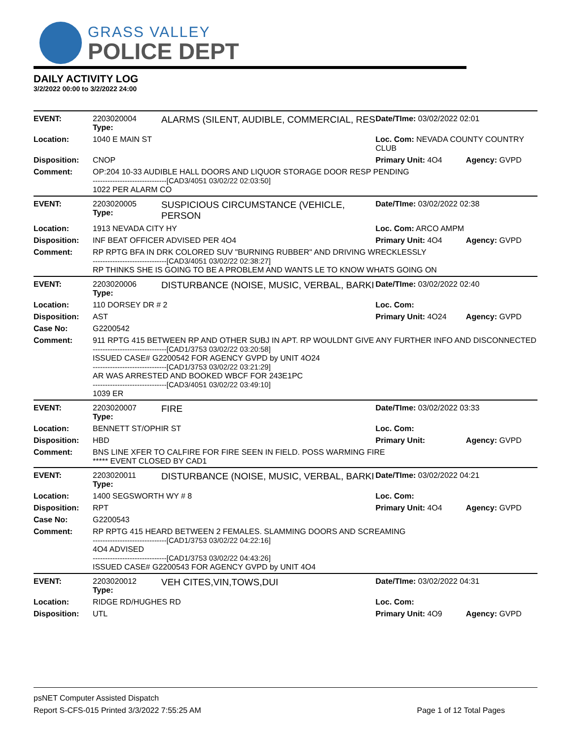GRASS VALLEY
POLICE DEPT
DAILY ACTIVITY LOG
3/2/2022 00:00 to 3/2/2022 24:00
| EVENT: | 2203020004 Type: | ALARMS (SILENT, AUDIBLE, COMMERCIAL, RES | Date/TIme: 03/02/2022 02:01 | |
| Location: | 1040 E MAIN ST | | Loc. Com: NEVADA COUNTY COUNTRY CLUB | |
| Disposition: | CNOP | | Primary Unit: 4O4 | Agency: GVPD |
| Comment: | OP:204 10-33 AUDIBLE HALL DOORS AND LIQUOR STORAGE DOOR RESP PENDING ------------------------------[CAD3/4051 03/02/22 02:03:50] 1022 PER ALARM CO | | | |
| EVENT: | 2203020005 Type: | SUSPICIOUS CIRCUMSTANCE (VEHICLE, PERSON | Date/TIme: 03/02/2022 02:38 | |
| Location: | 1913 NEVADA CITY HY | | Loc. Com: ARCO AMPM | |
| Disposition: | INF BEAT OFFICER ADVISED PER 4O4 | | Primary Unit: 4O4 | Agency: GVPD |
| Comment: | RP RPTG BFA IN DRK COLORED SUV "BURNING RUBBER" AND DRIVING WRECKLESSLY ------------------------------[CAD3/4051 03/02/22 02:38:27] RP THINKS SHE IS GOING TO BE A PROBLEM AND WANTS LE TO KNOW WHATS GOING ON | | | |
| EVENT: | 2203020006 Type: | DISTURBANCE (NOISE, MUSIC, VERBAL, BARKI | Date/TIme: 03/02/2022 02:40 | |
| Location: | 110 DORSEY DR # 2 | | Loc. Com: | |
| Disposition: | AST | | Primary Unit: 4O24 | Agency: GVPD |
| Case No: | G2200542 | | | |
| Comment: | 911 RPTG 415 BETWEEN RP AND OTHER SUBJ IN APT. RP WOULDNT GIVE ANY FURTHER INFO AND DISCONNECTED ------------------------------[CAD1/3753 03/02/22 03:20:58] ISSUED CASE# G2200542 FOR AGENCY GVPD by UNIT 4O24 ------------------------------[CAD1/3753 03/02/22 03:21:29] AR WAS ARRESTED AND BOOKED WBCF FOR 243E1PC ------------------------------[CAD3/4051 03/02/22 03:49:10] 1039 ER | | | |
| EVENT: | 2203020007 Type: | FIRE | Date/TIme: 03/02/2022 03:33 | |
| Location: | BENNETT ST/OPHIR ST | | Loc. Com: | |
| Disposition: | HBD | | Primary Unit: | Agency: GVPD |
| Comment: | BNS LINE XFER TO CALFIRE FOR FIRE SEEN IN FIELD. POSS WARMING FIRE ***** EVENT CLOSED BY CAD1 | | | |
| EVENT: | 2203020011 Type: | DISTURBANCE (NOISE, MUSIC, VERBAL, BARKI | Date/TIme: 03/02/2022 04:21 | |
| Location: | 1400 SEGSWORTH WY # 8 | | Loc. Com: | |
| Disposition: | RPT | | Primary Unit: 4O4 | Agency: GVPD |
| Case No: | G2200543 | | | |
| Comment: | RP RPTG 415 HEARD BETWEEN 2 FEMALES. SLAMMING DOORS AND SCREAMING ------------------------------[CAD1/3753 03/02/22 04:22:16] 4O4 ADVISED ------------------------------[CAD1/3753 03/02/22 04:43:26] ISSUED CASE# G2200543 FOR AGENCY GVPD by UNIT 4O4 | | | |
| EVENT: | 2203020012 Type: | VEH CITES,VIN,TOWS,DUI | Date/TIme: 03/02/2022 04:31 | |
| Location: | RIDGE RD/HUGHES RD | | Loc. Com: | |
| Disposition: | UTL | | Primary Unit: 4O9 | Agency: GVPD |
psNET Computer Assisted Dispatch
Report S-CFS-015 Printed 3/3/2022 7:55:25 AM Page 1 of 12 Total Pages